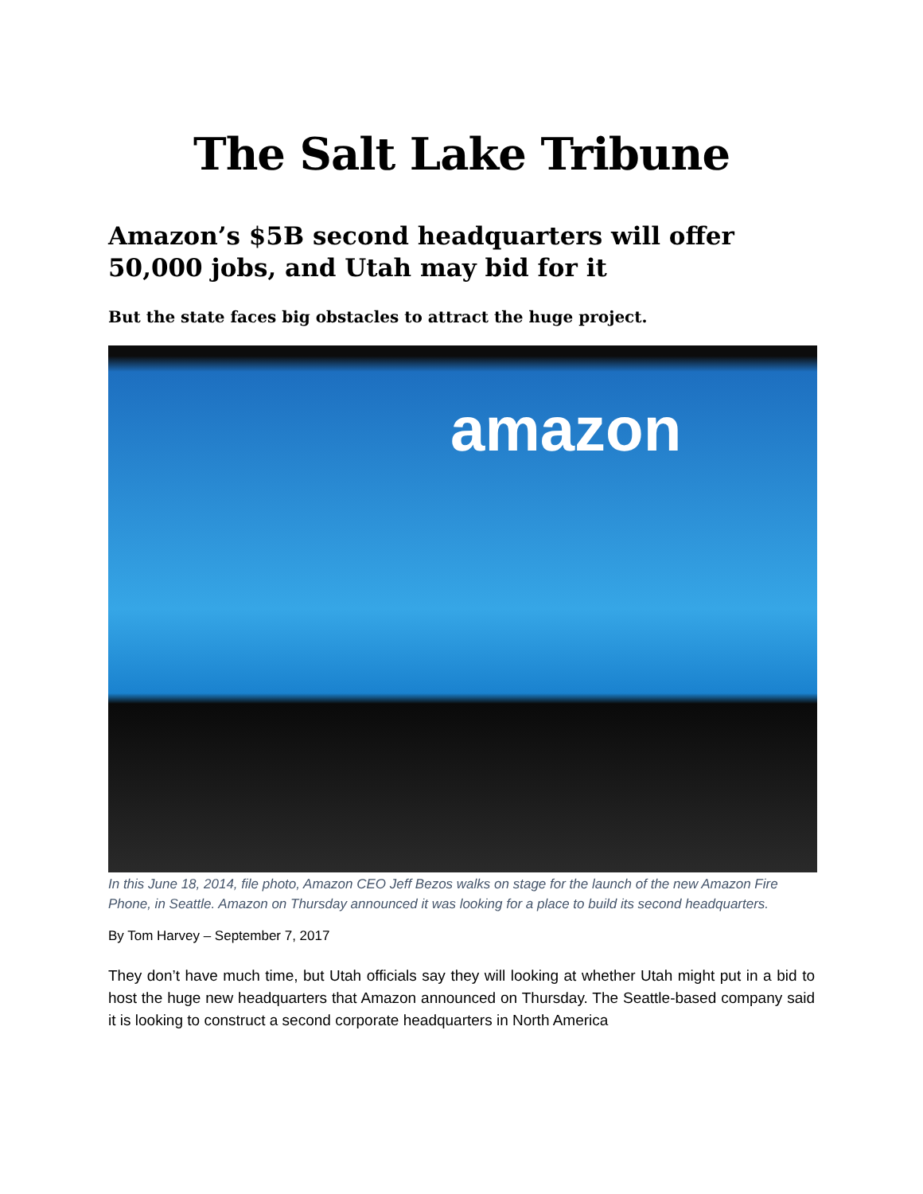The Salt Lake Tribune
Amazon’s $5B second headquarters will offer 50,000 jobs, and Utah may bid for it
But the state faces big obstacles to attract the huge project.
amazon
In this June 18, 2014, file photo, Amazon CEO Jeff Bezos walks on stage for the launch of the new Amazon Fire Phone, in Seattle. Amazon on Thursday announced it was looking for a place to build its second headquarters.
By Tom Harvey – September 7, 2017
They don’t have much time, but Utah officials say they will looking at whether Utah might put in a bid to host the huge new headquarters that Amazon announced on Thursday. The Seattle-based company said it is looking to construct a second corporate headquarters in North America